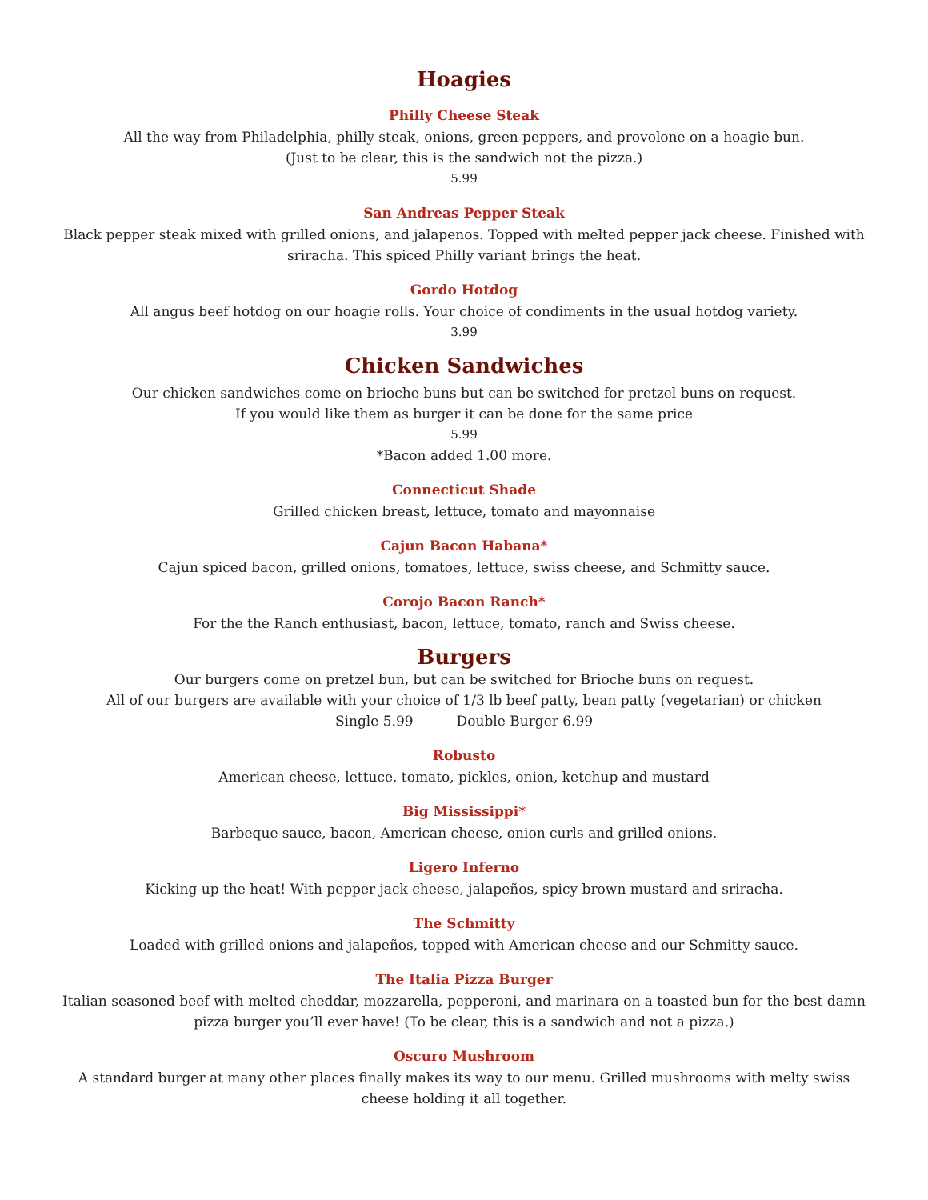Hoagies
Philly Cheese Steak
All the way from Philadelphia, philly steak, onions, green peppers, and provolone on a hoagie bun.
(Just to be clear, this is the sandwich not the pizza.)
5.99
San Andreas Pepper Steak
Black pepper steak mixed with grilled onions, and jalapenos. Topped with melted pepper jack cheese. Finished with sriracha. This spiced Philly variant brings the heat.
Gordo Hotdog
All angus beef hotdog on our hoagie rolls. Your choice of condiments in the usual hotdog variety.
3.99
Chicken Sandwiches
Our chicken sandwiches come on brioche buns but can be switched for pretzel buns on request.
If you would like them as burger it can be done for the same price
5.99
*Bacon added 1.00 more.
Connecticut Shade
Grilled chicken breast, lettuce, tomato and mayonnaise
Cajun Bacon Habana*
Cajun spiced bacon, grilled onions, tomatoes, lettuce, swiss cheese, and Schmitty sauce.
Corojo Bacon Ranch*
For the the Ranch enthusiast, bacon, lettuce, tomato, ranch and Swiss cheese.
Burgers
Our burgers come on pretzel bun, but can be switched for Brioche buns on request.
All of our burgers are available with your choice of 1/3 lb beef patty, bean patty (vegetarian) or chicken
Single 5.99 Double Burger 6.99
Robusto
American cheese, lettuce, tomato, pickles, onion, ketchup and mustard
Big Mississippi*
Barbeque sauce, bacon, American cheese, onion curls and grilled onions.
Ligero Inferno
Kicking up the heat! With pepper jack cheese, jalapeños, spicy brown mustard and sriracha.
The Schmitty
Loaded with grilled onions and jalapeños, topped with American cheese and our Schmitty sauce.
The Italia Pizza Burger
Italian seasoned beef with melted cheddar, mozzarella, pepperoni, and marinara on a toasted bun for the best damn pizza burger you’ll ever have! (To be clear, this is a sandwich and not a pizza.)
Oscuro Mushroom
A standard burger at many other places finally makes its way to our menu. Grilled mushrooms with melty swiss cheese holding it all together.